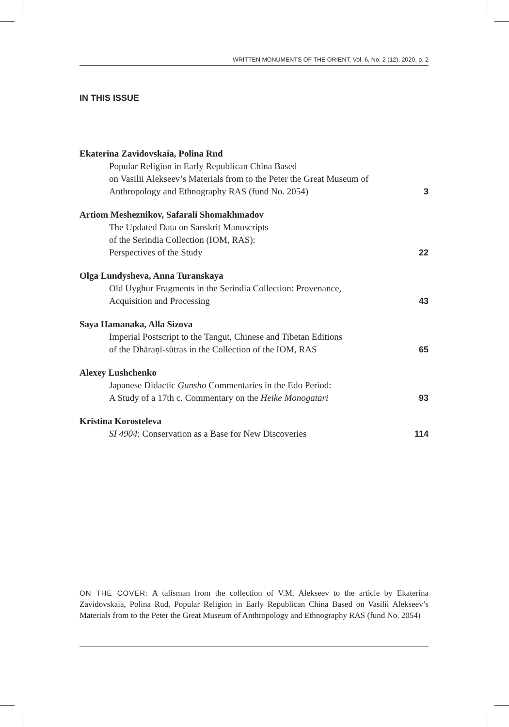WRITTEN MONUMENTS OF THE ORIENT. Vol. 6, No. 2 (12), 2020, p. 2
IN THIS ISSUE
Ekaterina Zavidovskaia, Polina Rud
Popular Religion in Early Republican China Based
on Vasilii Alekseev’s Materials from to the Peter the Great Museum of
Anthropology and Ethnography RAS (fund No. 2054)
3
Artiom Mesheznikov, Safarali Shomakhmadov
The Updated Data on Sanskrit Manuscripts
of the Serindia Collection (IOM, RAS):
Perspectives of the Study
22
Olga Lundysheva, Anna Turanskaya
Old Uyghur Fragments in the Serindia Collection: Provenance,
Acquisition and Processing
43
Saya Hamanaka, Alla Sizova
Imperial Postscript to the Tangut, Chinese and Tibetan Editions
of the Dhāraṇī-sūtras in the Collection of the IOM, RAS
65
Alexey Lushchenko
Japanese Didactic Gunsho Commentaries in the Edo Period:
A Study of a 17th c. Commentary on the Heike Monogatari
93
Kristina Korosteleva
SI 4904: Conservation as a Base for New Discoveries
114
ON THE COVER: A talisman from the collection of V.M. Alekseev to the article by Ekaterina Zavidovskaia, Polina Rud. Popular Religion in Early Republican China Based on Vasilii Alekseev’s Materials from to the Peter the Great Museum of Anthropology and Ethnography RAS (fund No. 2054)